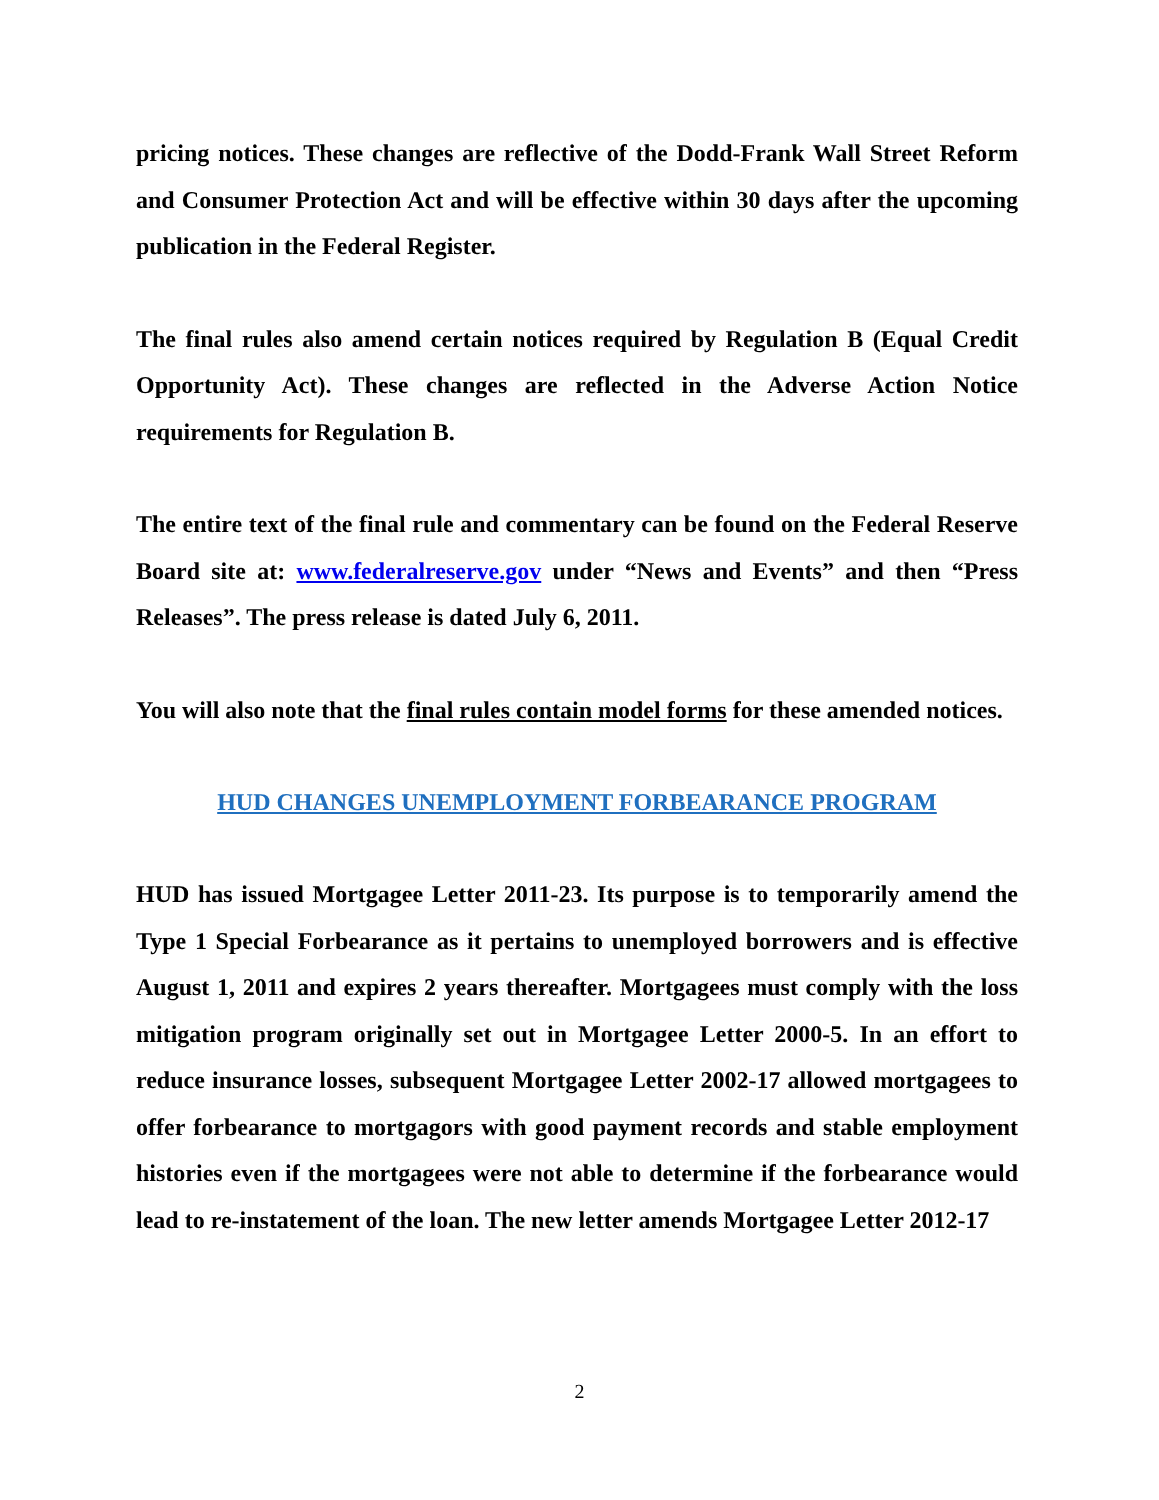pricing notices. These changes are reflective of the Dodd-Frank Wall Street Reform and Consumer Protection Act and will be effective within 30 days after the upcoming publication in the Federal Register.
The final rules also amend certain notices required by Regulation B (Equal Credit Opportunity Act). These changes are reflected in the Adverse Action Notice requirements for Regulation B.
The entire text of the final rule and commentary can be found on the Federal Reserve Board site at: www.federalreserve.gov under “News and Events” and then “Press Releases”. The press release is dated July 6, 2011.
You will also note that the final rules contain model forms for these amended notices.
HUD CHANGES UNEMPLOYMENT FORBEARANCE PROGRAM
HUD has issued Mortgagee Letter 2011-23. Its purpose is to temporarily amend the Type 1 Special Forbearance as it pertains to unemployed borrowers and is effective August 1, 2011 and expires 2 years thereafter. Mortgagees must comply with the loss mitigation program originally set out in Mortgagee Letter 2000-5. In an effort to reduce insurance losses, subsequent Mortgagee Letter 2002-17 allowed mortgagees to offer forbearance to mortgagors with good payment records and stable employment histories even if the mortgagees were not able to determine if the forbearance would lead to re-instatement of the loan. The new letter amends Mortgagee Letter 2012-17
2